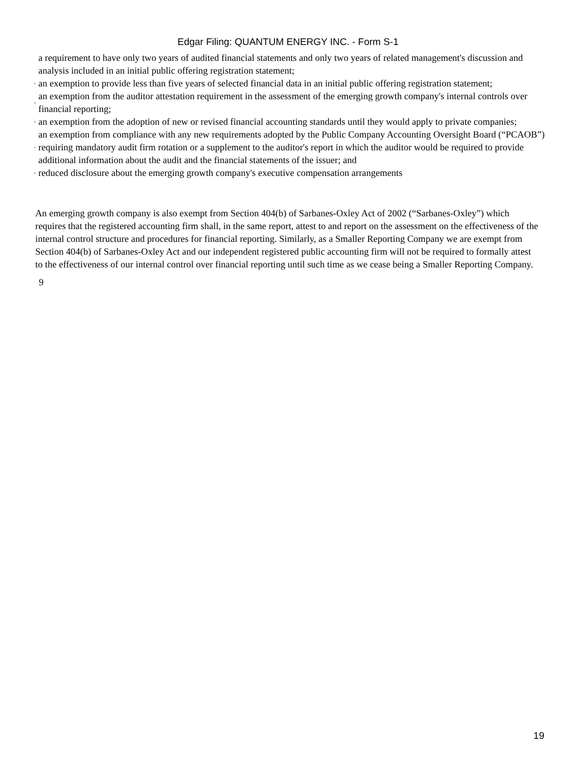Edgar Filing: QUANTUM ENERGY INC. - Form S-1
| | a requirement to have only two years of audited financial statements and only two years of related management's discussion and analysis included in an initial public offering registration statement; |
| · | an exemption to provide less than five years of selected financial data in an initial public offering registration statement; |
| · | an exemption from the auditor attestation requirement in the assessment of the emerging growth company's internal controls over financial reporting; |
| · | an exemption from the adoption of new or revised financial accounting standards until they would apply to private companies; |
| · | an exemption from compliance with any new requirements adopted by the Public Company Accounting Oversight Board (“PCAOB”) requiring mandatory audit firm rotation or a supplement to the auditor's report in which the auditor would be required to provide additional information about the audit and the financial statements of the issuer; and |
| · | reduced disclosure about the emerging growth company's executive compensation arrangements |
An emerging growth company is also exempt from Section 404(b) of Sarbanes-Oxley Act of 2002 (“Sarbanes-Oxley”) which requires that the registered accounting firm shall, in the same report, attest to and report on the assessment on the effectiveness of the internal control structure and procedures for financial reporting. Similarly, as a Smaller Reporting Company we are exempt from Section 404(b) of Sarbanes-Oxley Act and our independent registered public accounting firm will not be required to formally attest to the effectiveness of our internal control over financial reporting until such time as we cease being a Smaller Reporting Company.
9
19